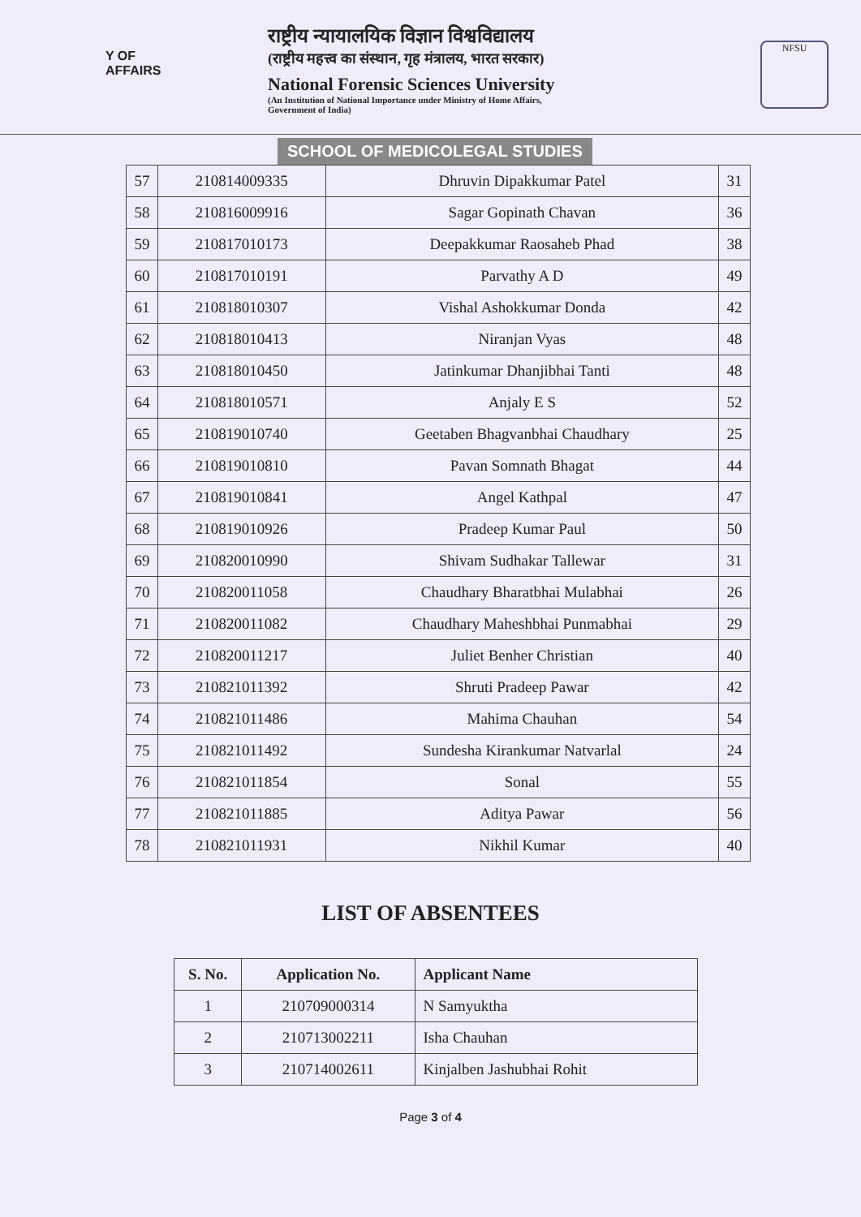Y OF
AFFAIRS
राष्ट्रीय न्यायालयिक विज्ञान विश्वविद्यालय
(राष्ट्रीय महत्त्व का संस्थान, गृह मंत्रालय, भारत सरकार)
National Forensic Sciences University
(An Institution of National Importance under Ministry of Home Affairs,
Government of India)
NFSU
SCHOOL OF MEDICOLEGAL STUDIES
| 57 | 210814009335 | Dhruvin Dipakkumar Patel | 31 |
| 58 | 210816009916 | Sagar Gopinath Chavan | 36 |
| 59 | 210817010173 | Deepakkumar Raosaheb Phad | 38 |
| 60 | 210817010191 | Parvathy A D | 49 |
| 61 | 210818010307 | Vishal Ashokkumar Donda | 42 |
| 62 | 210818010413 | Niranjan Vyas | 48 |
| 63 | 210818010450 | Jatinkumar Dhanjibhai Tanti | 48 |
| 64 | 210818010571 | Anjaly E S | 52 |
| 65 | 210819010740 | Geetaben Bhagvanbhai Chaudhary | 25 |
| 66 | 210819010810 | Pavan Somnath Bhagat | 44 |
| 67 | 210819010841 | Angel Kathpal | 47 |
| 68 | 210819010926 | Pradeep Kumar Paul | 50 |
| 69 | 210820010990 | Shivam Sudhakar Tallewar | 31 |
| 70 | 210820011058 | Chaudhary Bharatbhai Mulabhai | 26 |
| 71 | 210820011082 | Chaudhary Maheshbhai Punmabhai | 29 |
| 72 | 210820011217 | Juliet Benher Christian | 40 |
| 73 | 210821011392 | Shruti Pradeep Pawar | 42 |
| 74 | 210821011486 | Mahima Chauhan | 54 |
| 75 | 210821011492 | Sundesha Kirankumar Natvarlal | 24 |
| 76 | 210821011854 | Sonal | 55 |
| 77 | 210821011885 | Aditya Pawar | 56 |
| 78 | 210821011931 | Nikhil Kumar | 40 |
LIST OF ABSENTEES
| S. No. | Application No. | Applicant Name |
| --- | --- | --- |
| 1 | 210709000314 | N Samyuktha |
| 2 | 210713002211 | Isha Chauhan |
| 3 | 210714002611 | Kinjalben Jashubhai Rohit |
Page 3 of 4